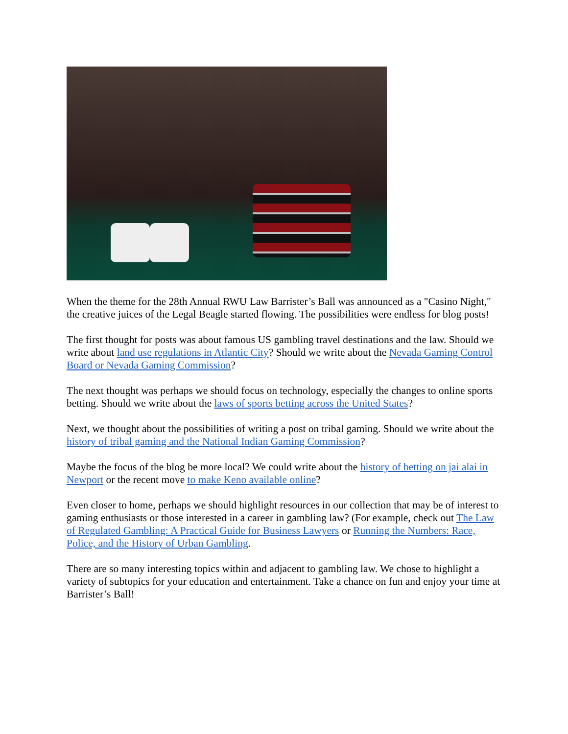When the theme for the 28th Annual RWU Law Barrister’s Ball was announced as a "Casino Night," the creative juices of the Legal Beagle started flowing. The possibilities were endless for blog posts!
The first thought for posts was about famous US gambling travel destinations and the law. Should we write about land use regulations in Atlantic City? Should we write about the Nevada Gaming Control Board or Nevada Gaming Commission?
The next thought was perhaps we should focus on technology, especially the changes to online sports betting. Should we write about the laws of sports betting across the United States?
Next, we thought about the possibilities of writing a post on tribal gaming. Should we write about the history of tribal gaming and the National Indian Gaming Commission?
Maybe the focus of the blog be more local? We could write about the history of betting on jai alai in Newport or the recent move to make Keno available online?
Even closer to home, perhaps we should highlight resources in our collection that may be of interest to gaming enthusiasts or those interested in a career in gambling law? (For example, check out The Law of Regulated Gambling: A Practical Guide for Business Lawyers or Running the Numbers: Race, Police, and the History of Urban Gambling.
There are so many interesting topics within and adjacent to gambling law. We chose to highlight a variety of subtopics for your education and entertainment. Take a chance on fun and enjoy your time at Barrister’s Ball!